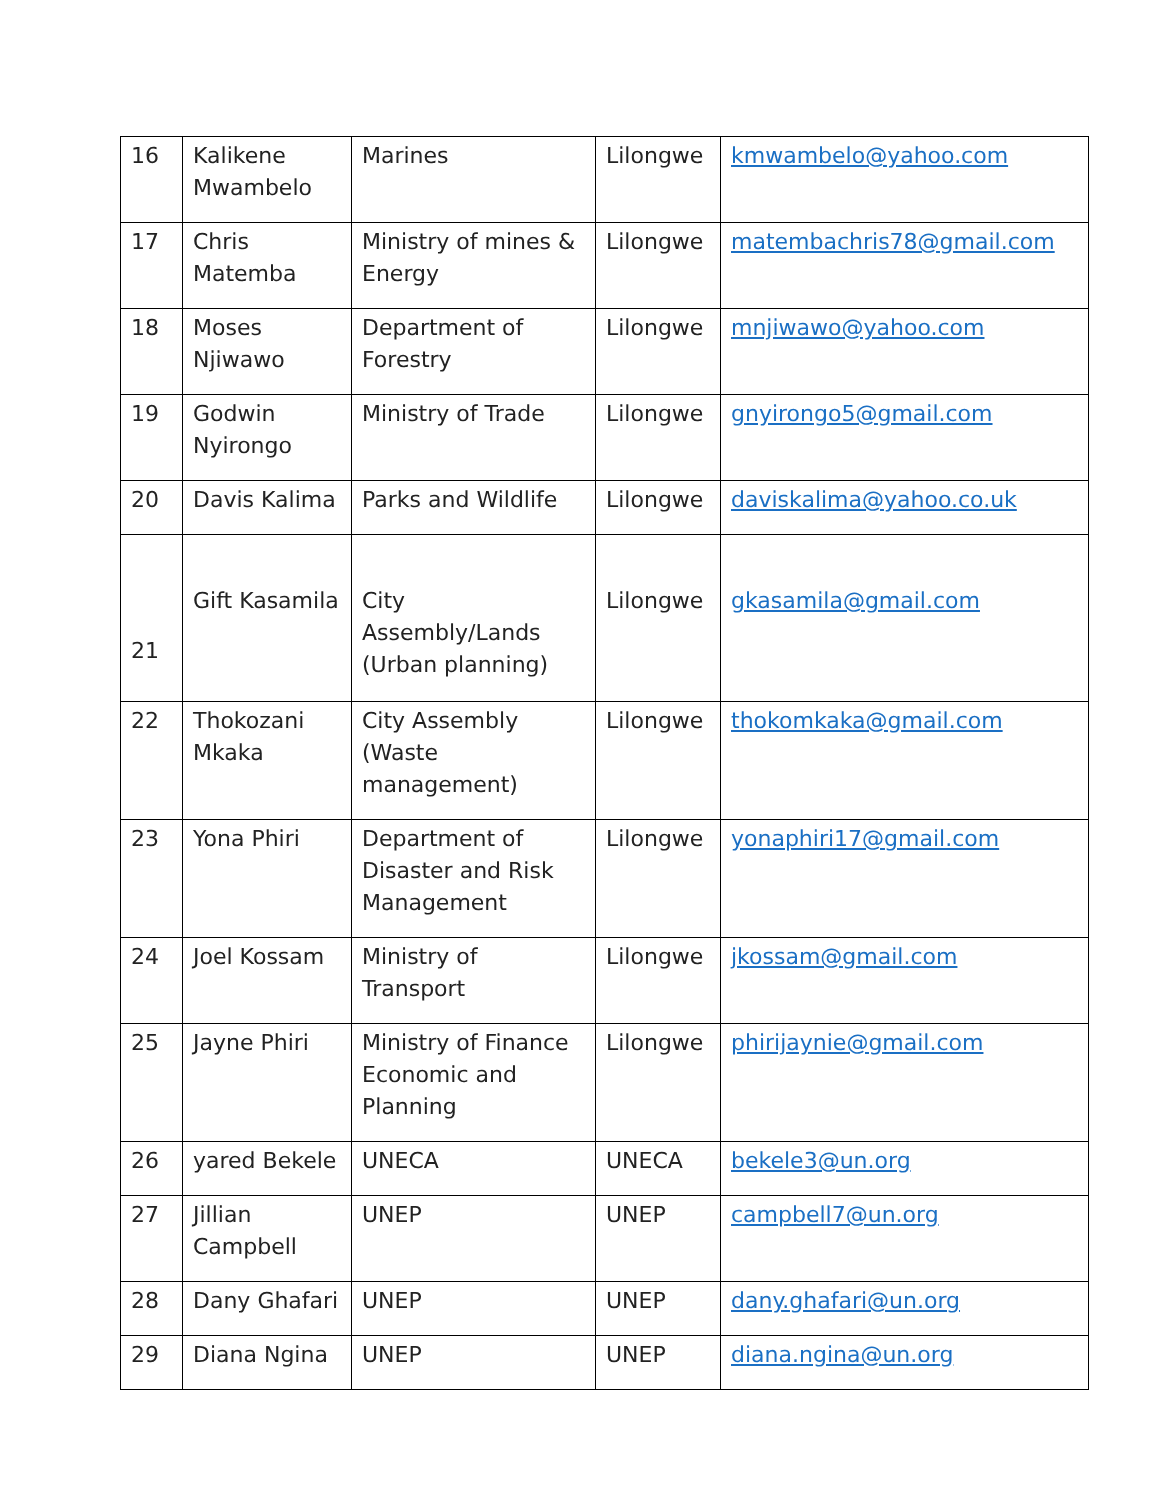| 16 | Kalikene Mwambelo | Marines | Lilongwe | kmwambelo@yahoo.com |
| 17 | Chris Matemba | Ministry of mines & Energy | Lilongwe | matembachris78@gmail.com |
| 18 | Moses Njiwawo | Department of Forestry | Lilongwe | mnjiwawo@yahoo.com |
| 19 | Godwin Nyirongo | Ministry of Trade | Lilongwe | gnyirongo5@gmail.com |
| 20 | Davis Kalima | Parks and Wildlife | Lilongwe | daviskalima@yahoo.co.uk |
| 21 | Gift Kasamila | City Assembly/Lands (Urban planning) | Lilongwe | gkasamila@gmail.com |
| 22 | Thokozani Mkaka | City Assembly (Waste management) | Lilongwe | thokomkaka@gmail.com |
| 23 | Yona Phiri | Department of Disaster and Risk Management | Lilongwe | yonaphiri17@gmail.com |
| 24 | Joel Kossam | Ministry of Transport | Lilongwe | jkossam@gmail.com |
| 25 | Jayne Phiri | Ministry of Finance Economic and Planning | Lilongwe | phirijaynie@gmail.com |
| 26 | yared Bekele | UNECA | UNECA | bekele3@un.org |
| 27 | Jillian Campbell | UNEP | UNEP | campbell7@un.org |
| 28 | Dany Ghafari | UNEP | UNEP | dany.ghafari@un.org |
| 29 | Diana Ngina | UNEP | UNEP | diana.ngina@un.org |